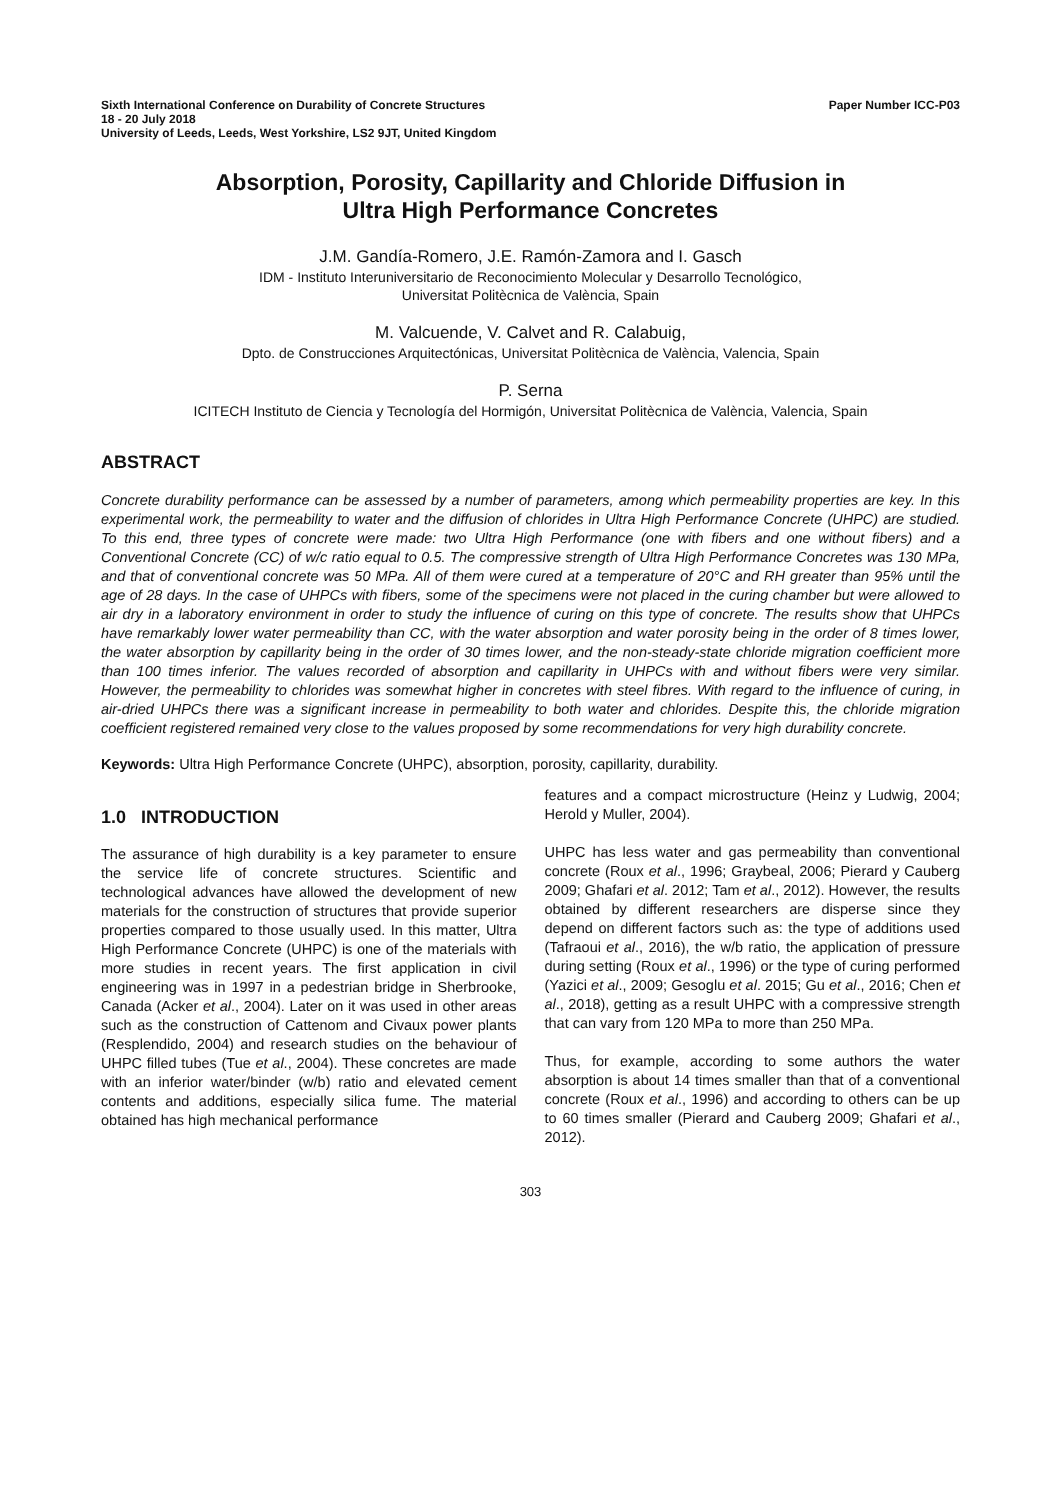Sixth International Conference on Durability of Concrete Structures Paper Number ICC-P03
18 - 20 July 2018
University of Leeds, Leeds, West Yorkshire, LS2 9JT, United Kingdom
Absorption, Porosity, Capillarity and Chloride Diffusion in
Ultra High Performance Concretes
J.M. Gandía-Romero, J.E. Ramón-Zamora and I. Gasch
IDM - Instituto Interuniversitario de Reconocimiento Molecular y Desarrollo Tecnológico,
Universitat Politècnica de València, Spain
M. Valcuende, V. Calvet and R. Calabuig,
Dpto. de Construcciones Arquitectónicas, Universitat Politècnica de València, Valencia, Spain
P. Serna
ICITECH Instituto de Ciencia y Tecnología del Hormigón, Universitat Politècnica de València, Valencia, Spain
ABSTRACT
Concrete durability performance can be assessed by a number of parameters, among which permeability properties are key. In this experimental work, the permeability to water and the diffusion of chlorides in Ultra High Performance Concrete (UHPC) are studied. To this end, three types of concrete were made: two Ultra High Performance (one with fibers and one without fibers) and a Conventional Concrete (CC) of w/c ratio equal to 0.5. The compressive strength of Ultra High Performance Concretes was 130 MPa, and that of conventional concrete was 50 MPa. All of them were cured at a temperature of 20°C and RH greater than 95% until the age of 28 days. In the case of UHPCs with fibers, some of the specimens were not placed in the curing chamber but were allowed to air dry in a laboratory environment in order to study the influence of curing on this type of concrete. The results show that UHPCs have remarkably lower water permeability than CC, with the water absorption and water porosity being in the order of 8 times lower, the water absorption by capillarity being in the order of 30 times lower, and the non-steady-state chloride migration coefficient more than 100 times inferior. The values recorded of absorption and capillarity in UHPCs with and without fibers were very similar. However, the permeability to chlorides was somewhat higher in concretes with steel fibres. With regard to the influence of curing, in air-dried UHPCs there was a significant increase in permeability to both water and chlorides. Despite this, the chloride migration coefficient registered remained very close to the values proposed by some recommendations for very high durability concrete.
Keywords: Ultra High Performance Concrete (UHPC), absorption, porosity, capillarity, durability.
1.0 INTRODUCTION
The assurance of high durability is a key parameter to ensure the service life of concrete structures. Scientific and technological advances have allowed the development of new materials for the construction of structures that provide superior properties compared to those usually used. In this matter, Ultra High Performance Concrete (UHPC) is one of the materials with more studies in recent years. The first application in civil engineering was in 1997 in a pedestrian bridge in Sherbrooke, Canada (Acker et al., 2004). Later on it was used in other areas such as the construction of Cattenom and Civaux power plants (Resplendido, 2004) and research studies on the behaviour of UHPC filled tubes (Tue et al., 2004). These concretes are made with an inferior water/binder (w/b) ratio and elevated cement contents and additions, especially silica fume. The material obtained has high mechanical performance
features and a compact microstructure (Heinz y Ludwig, 2004; Herold y Muller, 2004).
UHPC has less water and gas permeability than conventional concrete (Roux et al., 1996; Graybeal, 2006; Pierard y Cauberg 2009; Ghafari et al. 2012; Tam et al., 2012). However, the results obtained by different researchers are disperse since they depend on different factors such as: the type of additions used (Tafraoui et al., 2016), the w/b ratio, the application of pressure during setting (Roux et al., 1996) or the type of curing performed (Yazici et al., 2009; Gesoglu et al. 2015; Gu et al., 2016; Chen et al., 2018), getting as a result UHPC with a compressive strength that can vary from 120 MPa to more than 250 MPa.
Thus, for example, according to some authors the water absorption is about 14 times smaller than that of a conventional concrete (Roux et al., 1996) and according to others can be up to 60 times smaller (Pierard and Cauberg 2009; Ghafari et al., 2012).
303